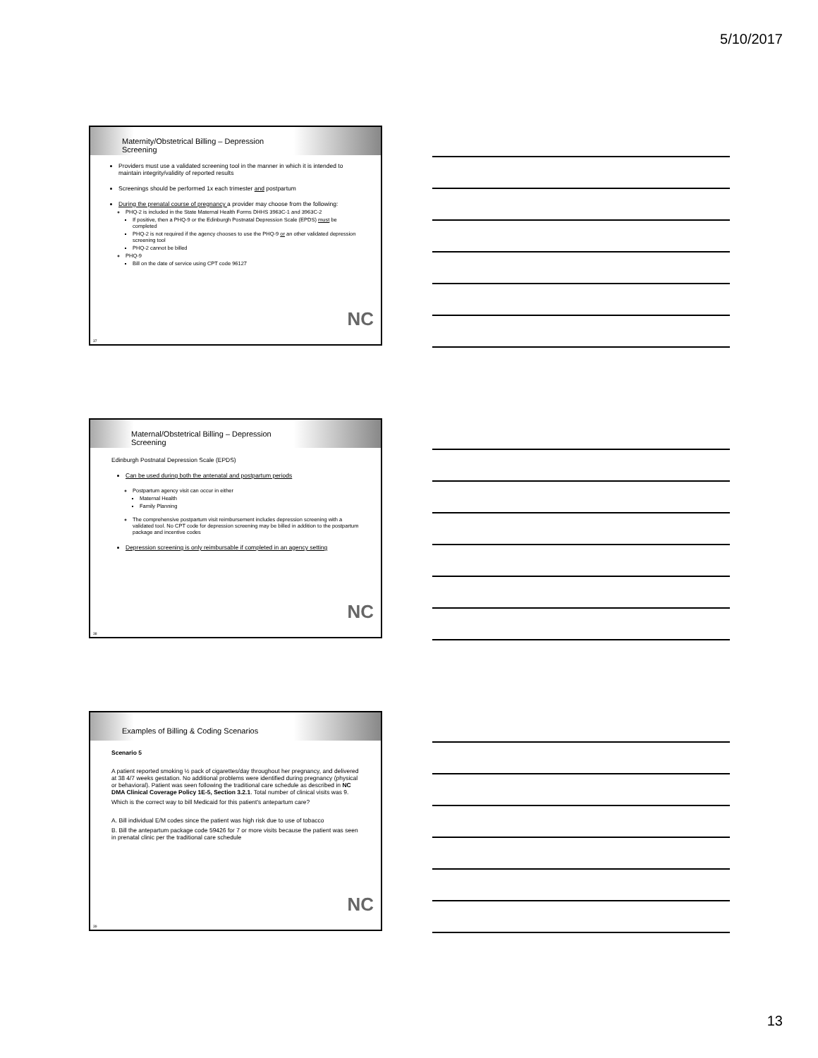5/10/2017
Maternity/Obstetrical Billing – Depression
Screening
Providers must use a validated screening tool in the manner in which it is intended to maintain integrity/validity of reported results
Screenings should be performed 1x each trimester and postpartum
During the prenatal course of pregnancy a provider may choose from the following:
PHQ-2 is included in the State Maternal Health Forms DHHS 3963C-1 and 3963C-2
If positive, then a PHQ-9 or the Edinburgh Postnatal Depression Scale (EPDS) must be completed
PHQ-2 is not required if the agency chooses to use the PHQ-9 or an other validated depression screening tool
PHQ-2 cannot be billed
PHQ-9
Bill on the date of service using CPT code 96127
NC
37
Maternal/Obstetrical Billing – Depression
Screening
Edinburgh Postnatal Depression Scale (EPDS)
Can be used during both the antenatal and postpartum periods
Postpartum agency visit can occur in either
Maternal Health
Family Planning
The comprehensive postpartum visit reimbursement includes depression screening with a validated tool. No CPT code for depression screening may be billed in addition to the postpartum package and incentive codes
Depression screening is only reimbursable if completed in an agency setting
NC
38
Examples of Billing & Coding Scenarios
Scenario 5
A patient reported smoking ½ pack of cigarettes/day throughout her pregnancy, and delivered at 38 4/7 weeks gestation. No additional problems were identified during pregnancy (physical or behavioral). Patient was seen following the traditional care schedule as described in NC DMA Clinical Coverage Policy 1E-5, Section 3.2.1. Total number of clinical visits was 9.
Which is the correct way to bill Medicaid for this patient's antepartum care?
A. Bill individual E/M codes since the patient was high risk due to use of tobacco
B. Bill the antepartum package code 59426 for 7 or more visits because the patient was seen in prenatal clinic per the traditional care schedule
NC
39
13